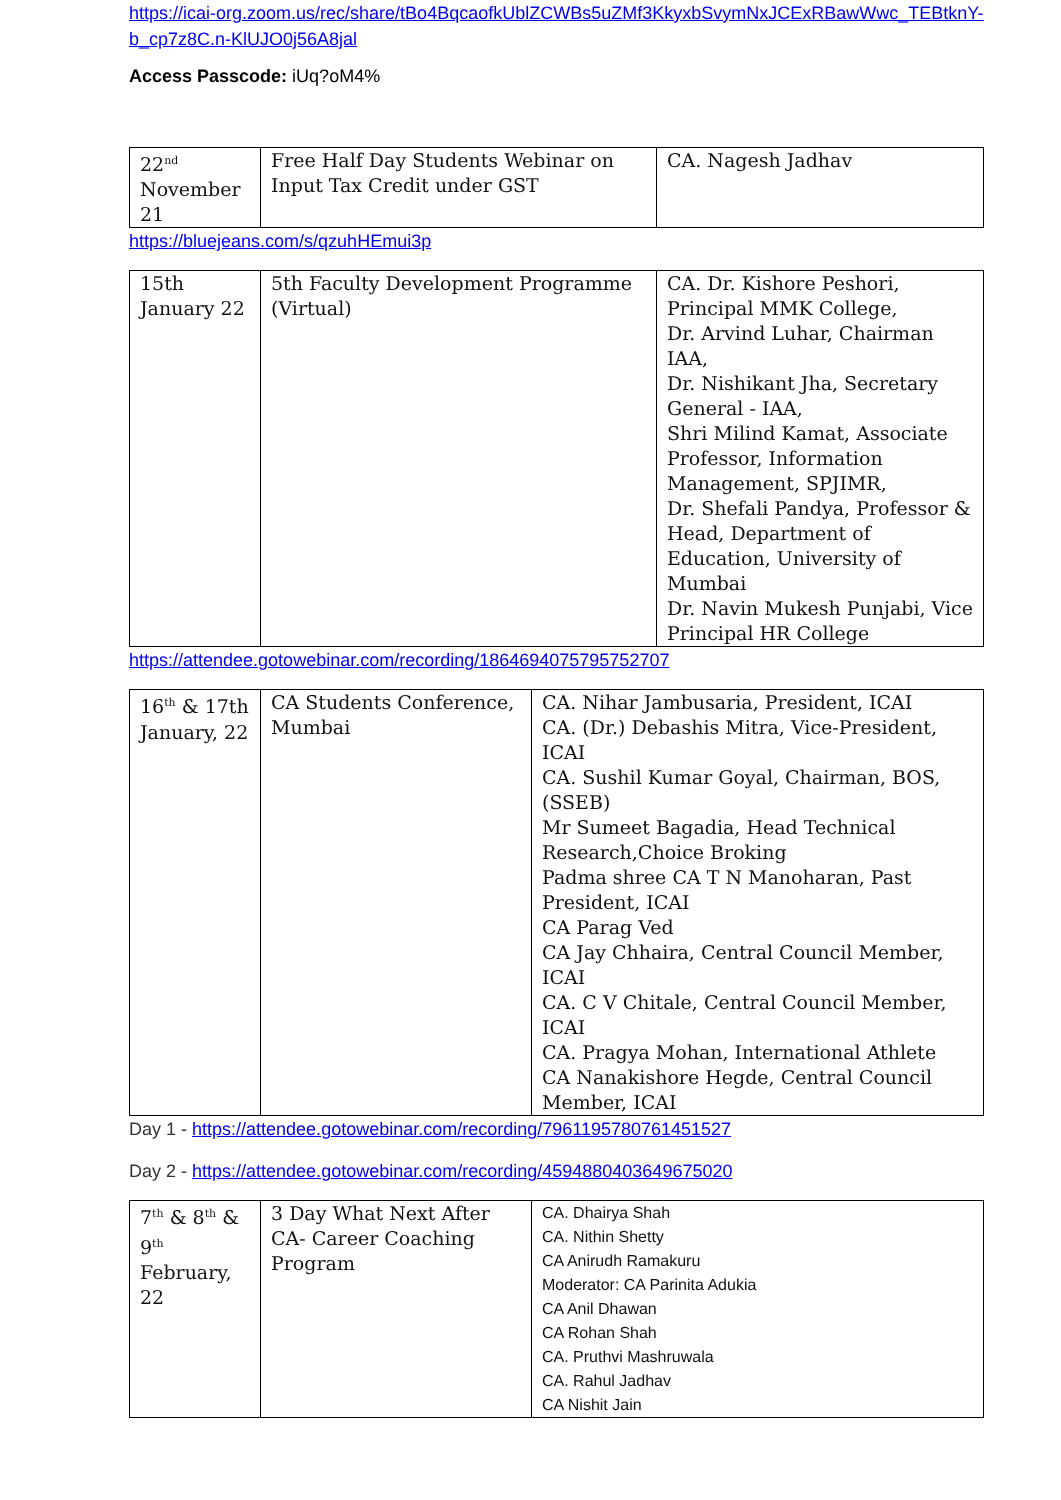https://icai-org.zoom.us/rec/share/tBo4BqcaofkUblZCWBs5uZMf3KkyxbSvymNxJCExRBawWwc_TEBtknY-b_cp7z8C.n-KlUJO0j56A8jal
Access Passcode: iUq?oM4%
| 22<sup>nd</sup> November 21 | Free Half Day Students Webinar on Input Tax Credit under GST | CA. Nagesh Jadhav |
https://bluejeans.com/s/qzuhHEmui3p
| 15th January 22 | 5th Faculty Development Programme (Virtual) | CA. Dr. Kishore Peshori, Principal MMK College, Dr. Arvind Luhar, Chairman IAA, Dr. Nishikant Jha, Secretary General - IAA, Shri Milind Kamat, Associate Professor, Information Management, SPJIMR, Dr. Shefali Pandya, Professor & Head, Department of Education, University of Mumbai Dr. Navin Mukesh Punjabi, Vice Principal HR College |
https://attendee.gotowebinar.com/recording/1864694075795752707
| 16<sup>th</sup> & 17th January, 22 | CA Students Conference, Mumbai | CA. Nihar Jambusaria, President, ICAI CA. (Dr.) Debashis Mitra, Vice-President, ICAI CA. Sushil Kumar Goyal, Chairman, BOS, (SSEB) Mr Sumeet Bagadia, Head Technical Research,Choice Broking Padma shree CA T N Manoharan, Past President, ICAI CA Parag Ved CA Jay Chhaira, Central Council Member, ICAI CA. C V Chitale, Central Council Member, ICAI CA. Pragya Mohan, International Athlete CA Nanakishore Hegde, Central Council Member, ICAI |
Day 1 - https://attendee.gotowebinar.com/recording/7961195780761451527
Day 2 - https://attendee.gotowebinar.com/recording/4594880403649675020
| 7<sup>th</sup> & 8<sup>th</sup> & 9<sup>th</sup> February, 22 | 3 Day What Next After CA- Career Coaching Program | CA. Dhairya Shah CA. Nithin Shetty CA Anirudh Ramakuru Moderator: CA Parinita Adukia CA Anil Dhawan CA Rohan Shah CA. Pruthvi Mashruwala CA. Rahul Jadhav CA Nishit Jain |